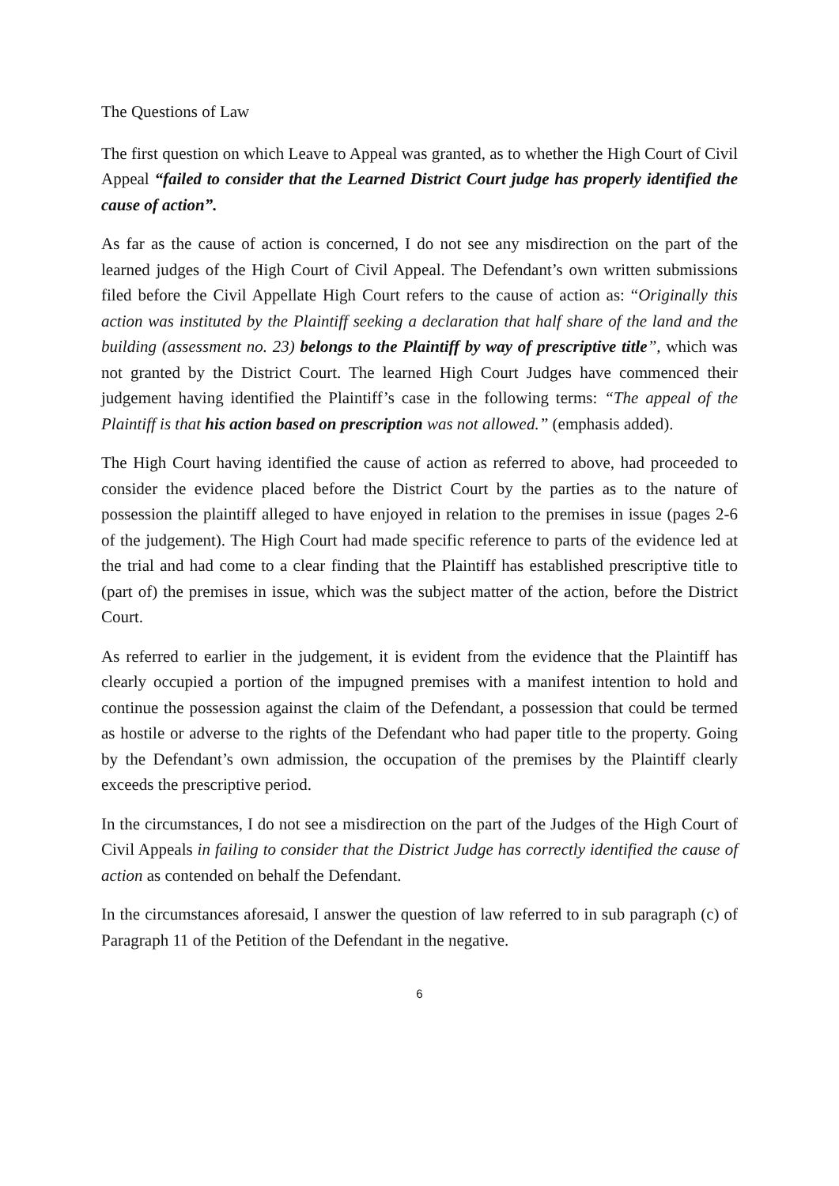The Questions of Law
The first question on which Leave to Appeal was granted, as to whether the High Court of Civil Appeal “failed to consider that the Learned District Court judge has properly identified the cause of action”.
As far as the cause of action is concerned, I do not see any misdirection on the part of the learned judges of the High Court of Civil Appeal. The Defendant’s own written submissions filed before the Civil Appellate High Court refers to the cause of action as: “Originally this action was instituted by the Plaintiff seeking a declaration that half share of the land and the building (assessment no. 23) belongs to the Plaintiff by way of prescriptive title”, which was not granted by the District Court. The learned High Court Judges have commenced their judgement having identified the Plaintiff’s case in the following terms: “The appeal of the Plaintiff is that his action based on prescription was not allowed.” (emphasis added).
The High Court having identified the cause of action as referred to above, had proceeded to consider the evidence placed before the District Court by the parties as to the nature of possession the plaintiff alleged to have enjoyed in relation to the premises in issue (pages 2-6 of the judgement). The High Court had made specific reference to parts of the evidence led at the trial and had come to a clear finding that the Plaintiff has established prescriptive title to (part of) the premises in issue, which was the subject matter of the action, before the District Court.
As referred to earlier in the judgement, it is evident from the evidence that the Plaintiff has clearly occupied a portion of the impugned premises with a manifest intention to hold and continue the possession against the claim of the Defendant, a possession that could be termed as hostile or adverse to the rights of the Defendant who had paper title to the property. Going by the Defendant’s own admission, the occupation of the premises by the Plaintiff clearly exceeds the prescriptive period.
In the circumstances, I do not see a misdirection on the part of the Judges of the High Court of Civil Appeals in failing to consider that the District Judge has correctly identified the cause of action as contended on behalf the Defendant.
In the circumstances aforesaid, I answer the question of law referred to in sub paragraph (c) of Paragraph 11 of the Petition of the Defendant in the negative.
6